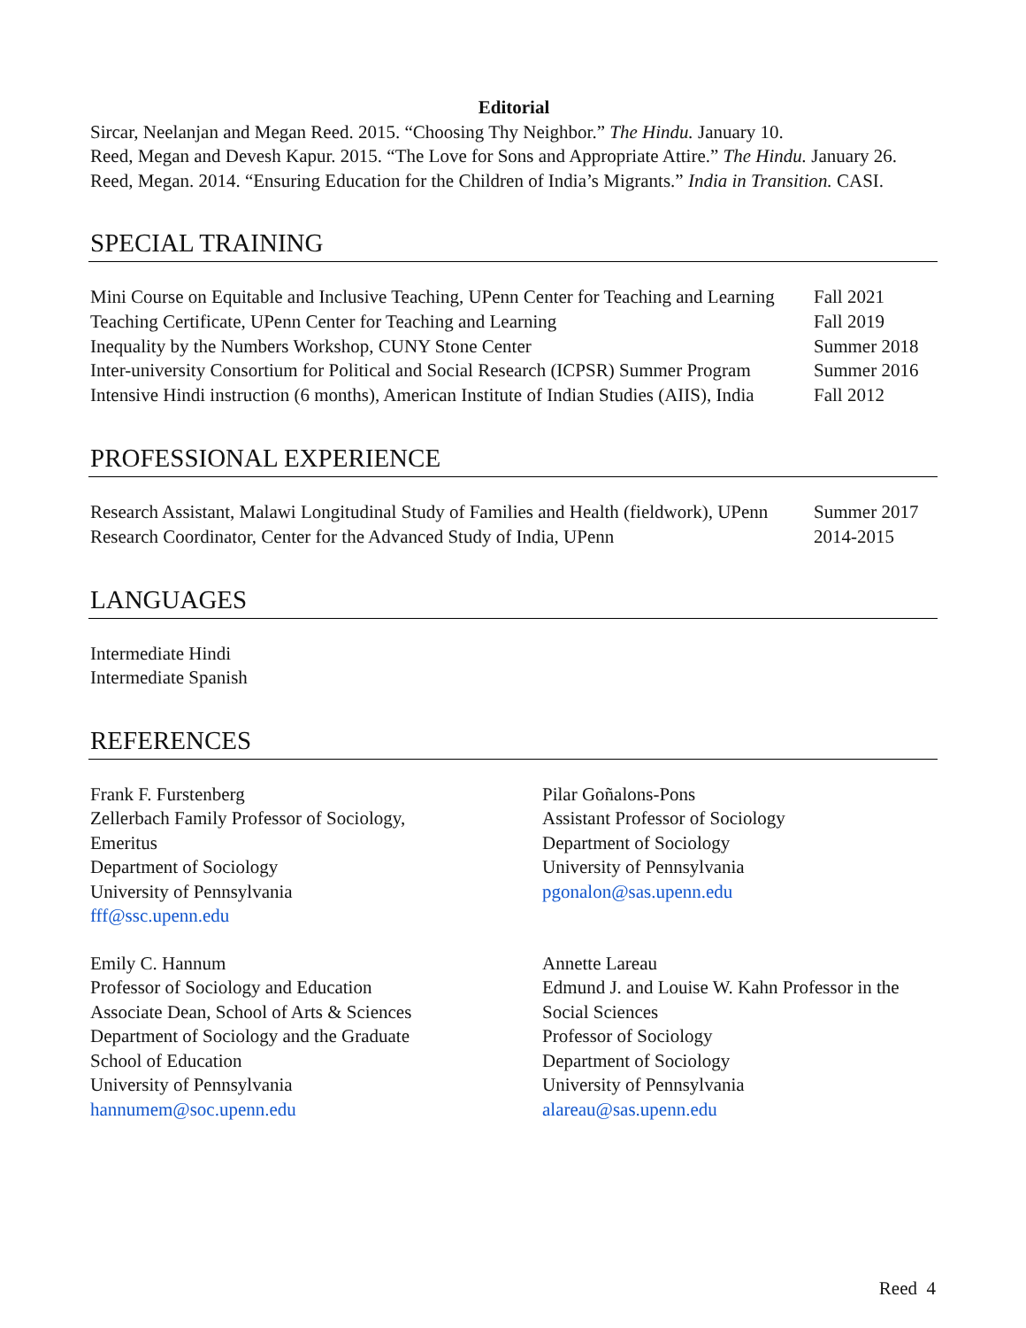Editorial
Sircar, Neelanjan and Megan Reed. 2015. “Choosing Thy Neighbor.” The Hindu. January 10.
Reed, Megan and Devesh Kapur. 2015. “The Love for Sons and Appropriate Attire.” The Hindu. January 26.
Reed, Megan. 2014. “Ensuring Education for the Children of India’s Migrants.” India in Transition. CASI.
SPECIAL TRAINING
| Mini Course on Equitable and Inclusive Teaching, UPenn Center for Teaching and Learning | Fall 2021 |
| Teaching Certificate, UPenn Center for Teaching and Learning | Fall 2019 |
| Inequality by the Numbers Workshop, CUNY Stone Center | Summer 2018 |
| Inter-university Consortium for Political and Social Research (ICPSR) Summer Program | Summer 2016 |
| Intensive Hindi instruction (6 months), American Institute of Indian Studies (AIIS), India | Fall 2012 |
PROFESSIONAL EXPERIENCE
| Research Assistant, Malawi Longitudinal Study of Families and Health (fieldwork), UPenn | Summer 2017 |
| Research Coordinator, Center for the Advanced Study of India, UPenn | 2014-2015 |
LANGUAGES
Intermediate Hindi
Intermediate Spanish
REFERENCES
Frank F. Furstenberg
Zellerbach Family Professor of Sociology,
Emeritus
Department of Sociology
University of Pennsylvania
fff@ssc.upenn.edu
Pilar Goñalons-Pons
Assistant Professor of Sociology
Department of Sociology
University of Pennsylvania
pgonalon@sas.upenn.edu
Emily C. Hannum
Professor of Sociology and Education
Associate Dean, School of Arts & Sciences
Department of Sociology and the Graduate
School of Education
University of Pennsylvania
hannumem@soc.upenn.edu
Annette Lareau
Edmund J. and Louise W. Kahn Professor in the
Social Sciences
Professor of Sociology
Department of Sociology
University of Pennsylvania
alareau@sas.upenn.edu
Reed 4